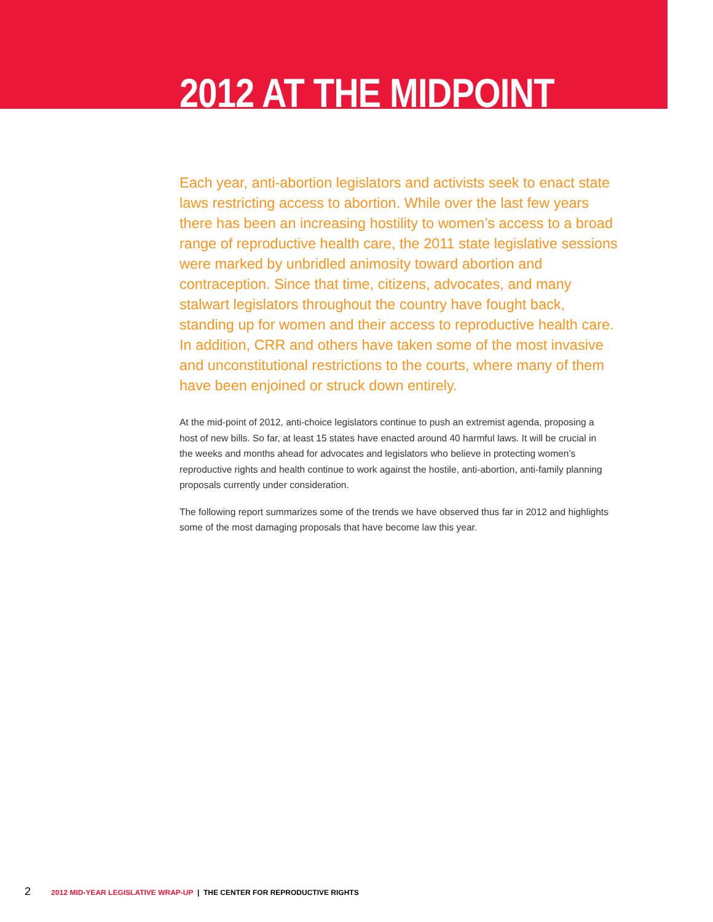2012 AT THE MIDPOINT
Each year, anti-abortion legislators and activists seek to enact state laws restricting access to abortion. While over the last few years there has been an increasing hostility to women’s access to a broad range of reproductive health care, the 2011 state legislative sessions were marked by unbridled animosity toward abortion and contraception. Since that time, citizens, advocates, and many stalwart legislators throughout the country have fought back, standing up for women and their access to reproductive health care. In addition, CRR and others have taken some of the most invasive and unconstitutional restrictions to the courts, where many of them have been enjoined or struck down entirely.
At the mid-point of 2012, anti-choice legislators continue to push an extremist agenda, proposing a host of new bills. So far, at least 15 states have enacted around 40 harmful laws. It will be crucial in the weeks and months ahead for advocates and legislators who believe in protecting women’s reproductive rights and health continue to work against the hostile, anti-abortion, anti-family planning proposals currently under consideration.
The following report summarizes some of the trends we have observed thus far in 2012 and highlights some of the most damaging proposals that have become law this year.
2 2012 MID-YEAR LEGISLATIVE WRAP-UP | THE CENTER FOR REPRODUCTIVE RIGHTS